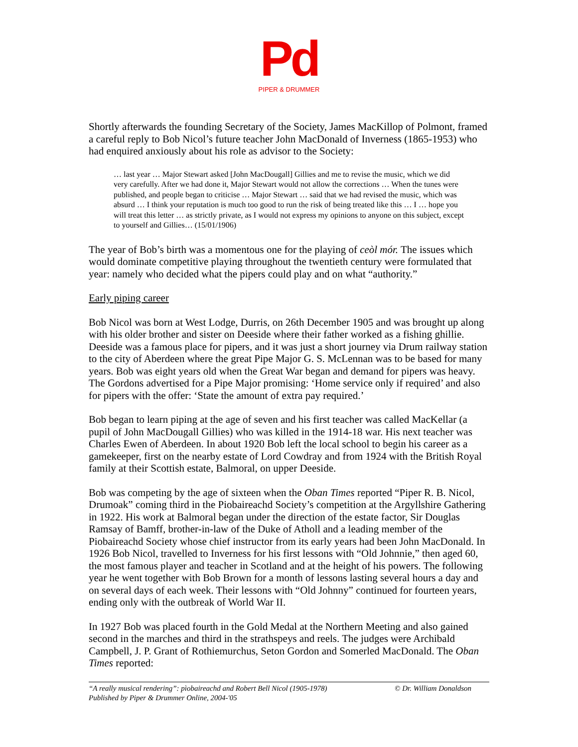Pd
PIPER & DRUMMER
Shortly afterwards the founding Secretary of the Society, James MacKillop of Polmont, framed a careful reply to Bob Nicol’s future teacher John MacDonald of Inverness (1865-1953) who had enquired anxiously about his role as advisor to the Society:
… last year … Major Stewart asked [John MacDougall] Gillies and me to revise the music, which we did very carefully. After we had done it, Major Stewart would not allow the corrections … When the tunes were published, and people began to criticise … Major Stewart … said that we had revised the music, which was absurd … I think your reputation is much too good to run the risk of being treated like this … I … hope you will treat this letter … as strictly private, as I would not express my opinions to anyone on this subject, except to yourself and Gillies… (15/01/1906)
The year of Bob’s birth was a momentous one for the playing of ceòl mór. The issues which would dominate competitive playing throughout the twentieth century were formulated that year: namely who decided what the pipers could play and on what “authority.”
Early piping career
Bob Nicol was born at West Lodge, Durris, on 26th December 1905 and was brought up along with his older brother and sister on Deeside where their father worked as a fishing ghillie. Deeside was a famous place for pipers, and it was just a short journey via Drum railway station to the city of Aberdeen where the great Pipe Major G. S. McLennan was to be based for many years. Bob was eight years old when the Great War began and demand for pipers was heavy. The Gordons advertised for a Pipe Major promising: ‘Home service only if required’ and also for pipers with the offer: ‘State the amount of extra pay required.’
Bob began to learn piping at the age of seven and his first teacher was called MacKellar (a pupil of John MacDougall Gillies) who was killed in the 1914-18 war. His next teacher was Charles Ewen of Aberdeen. In about 1920 Bob left the local school to begin his career as a gamekeeper, first on the nearby estate of Lord Cowdray and from 1924 with the British Royal family at their Scottish estate, Balmoral, on upper Deeside.
Bob was competing by the age of sixteen when the Oban Times reported “Piper R. B. Nicol, Drumoak” coming third in the Piobaireachd Society’s competition at the Argyllshire Gathering in 1922. His work at Balmoral began under the direction of the estate factor, Sir Douglas Ramsay of Bamff, brother-in-law of the Duke of Atholl and a leading member of the Piobaireachd Society whose chief instructor from its early years had been John MacDonald. In 1926 Bob Nicol, travelled to Inverness for his first lessons with “Old Johnnie,” then aged 60, the most famous player and teacher in Scotland and at the height of his powers. The following year he went together with Bob Brown for a month of lessons lasting several hours a day and on several days of each week. Their lessons with “Old Johnny” continued for fourteen years, ending only with the outbreak of World War II.
In 1927 Bob was placed fourth in the Gold Medal at the Northern Meeting and also gained second in the marches and third in the strathspeys and reels. The judges were Archibald Campbell, J. P. Grant of Rothiemurchus, Seton Gordon and Somerled MacDonald. The Oban Times reported:
© Dr. William Donaldson “A really musical rendering”: pìobaireachd and Robert Bell Nicol (1905-1978)
Published by Piper & Drummer Online, 2004-'05